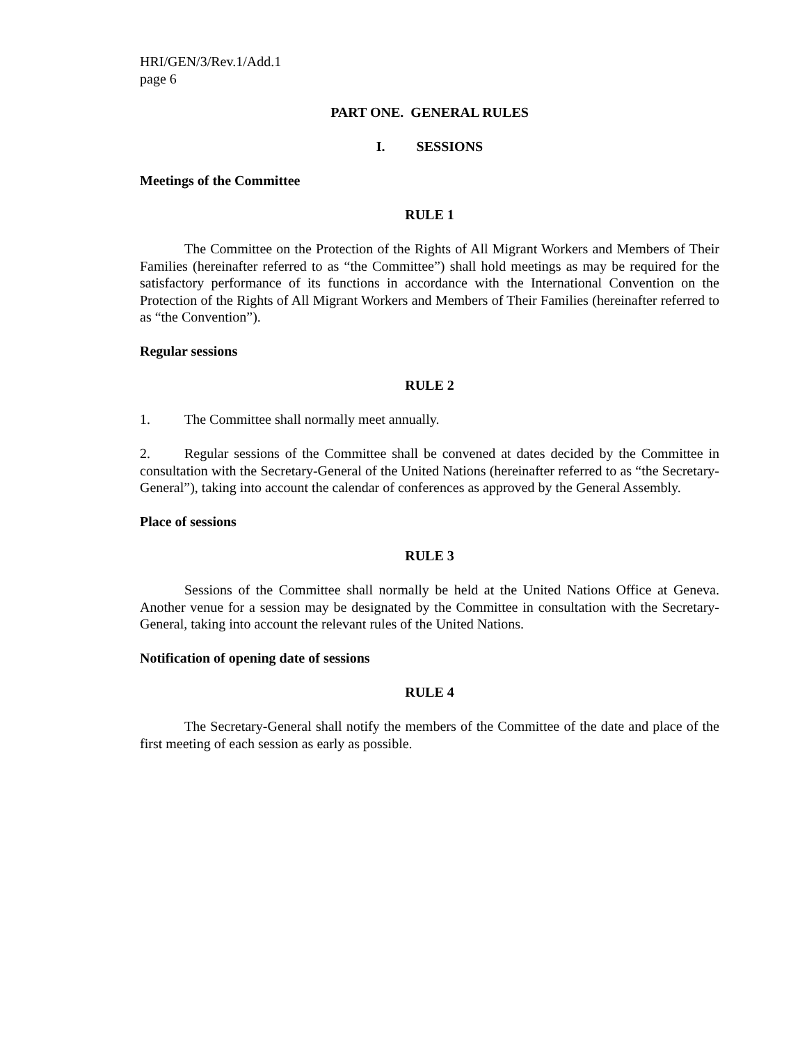HRI/GEN/3/Rev.1/Add.1
page 6
PART ONE. GENERAL RULES
I. SESSIONS
Meetings of the Committee
RULE 1
The Committee on the Protection of the Rights of All Migrant Workers and Members of Their Families (hereinafter referred to as “the Committee”) shall hold meetings as may be required for the satisfactory performance of its functions in accordance with the International Convention on the Protection of the Rights of All Migrant Workers and Members of Their Families (hereinafter referred to as “the Convention”).
Regular sessions
RULE 2
1. The Committee shall normally meet annually.
2. Regular sessions of the Committee shall be convened at dates decided by the Committee in consultation with the Secretary-General of the United Nations (hereinafter referred to as “the Secretary-General”), taking into account the calendar of conferences as approved by the General Assembly.
Place of sessions
RULE 3
Sessions of the Committee shall normally be held at the United Nations Office at Geneva. Another venue for a session may be designated by the Committee in consultation with the Secretary-General, taking into account the relevant rules of the United Nations.
Notification of opening date of sessions
RULE 4
The Secretary-General shall notify the members of the Committee of the date and place of the first meeting of each session as early as possible.